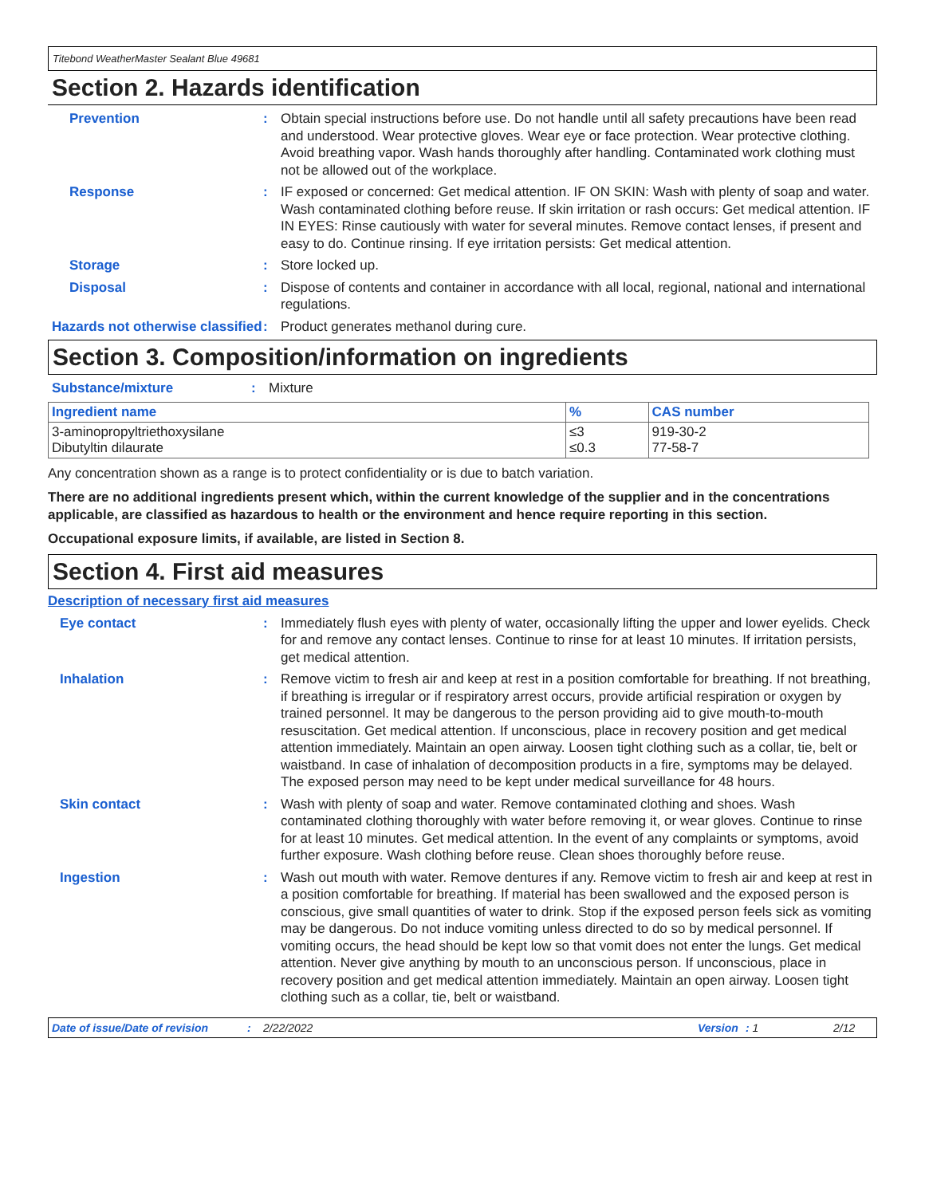Titebond WeatherMaster Sealant Blue 49681
Section 2. Hazards identification
Prevention : Obtain special instructions before use. Do not handle until all safety precautions have been read and understood. Wear protective gloves. Wear eye or face protection. Wear protective clothing. Avoid breathing vapor. Wash hands thoroughly after handling. Contaminated work clothing must not be allowed out of the workplace.
Response : IF exposed or concerned: Get medical attention. IF ON SKIN: Wash with plenty of soap and water. Wash contaminated clothing before reuse. If skin irritation or rash occurs: Get medical attention. IF IN EYES: Rinse cautiously with water for several minutes. Remove contact lenses, if present and easy to do. Continue rinsing. If eye irritation persists: Get medical attention.
Storage : Store locked up.
Disposal : Dispose of contents and container in accordance with all local, regional, national and international regulations.
Hazards not otherwise classified
: Product generates methanol during cure.
Section 3. Composition/information on ingredients
Substance/mixture : Mixture
| Ingredient name | % | CAS number |
| --- | --- | --- |
| 3-aminopropyltriethoxysilane Dibutyltin dilaurate | ≤3 ≤0.3 | 919-30-2 77-58-7 |
Any concentration shown as a range is to protect confidentiality or is due to batch variation.
There are no additional ingredients present which, within the current knowledge of the supplier and in the concentrations applicable, are classified as hazardous to health or the environment and hence require reporting in this section.
Occupational exposure limits, if available, are listed in Section 8.
Section 4. First aid measures
Description of necessary first aid measures
Eye contact : Immediately flush eyes with plenty of water, occasionally lifting the upper and lower eyelids. Check for and remove any contact lenses. Continue to rinse for at least 10 minutes. If irritation persists, get medical attention.
Inhalation : Remove victim to fresh air and keep at rest in a position comfortable for breathing. If not breathing, if breathing is irregular or if respiratory arrest occurs, provide artificial respiration or oxygen by trained personnel. It may be dangerous to the person providing aid to give mouth-to-mouth resuscitation. Get medical attention. If unconscious, place in recovery position and get medical attention immediately. Maintain an open airway. Loosen tight clothing such as a collar, tie, belt or waistband. In case of inhalation of decomposition products in a fire, symptoms may be delayed. The exposed person may need to be kept under medical surveillance for 48 hours.
Skin contact : Wash with plenty of soap and water. Remove contaminated clothing and shoes. Wash contaminated clothing thoroughly with water before removing it, or wear gloves. Continue to rinse for at least 10 minutes. Get medical attention. In the event of any complaints or symptoms, avoid further exposure. Wash clothing before reuse. Clean shoes thoroughly before reuse.
Ingestion : Wash out mouth with water. Remove dentures if any. Remove victim to fresh air and keep at rest in a position comfortable for breathing. If material has been swallowed and the exposed person is conscious, give small quantities of water to drink. Stop if the exposed person feels sick as vomiting may be dangerous. Do not induce vomiting unless directed to do so by medical personnel. If vomiting occurs, the head should be kept low so that vomit does not enter the lungs. Get medical attention. Never give anything by mouth to an unconscious person. If unconscious, place in recovery position and get medical attention immediately. Maintain an open airway. Loosen tight clothing such as a collar, tie, belt or waistband.
Date of issue/Date of revision: 2/22/2022 Version: 1 2/12